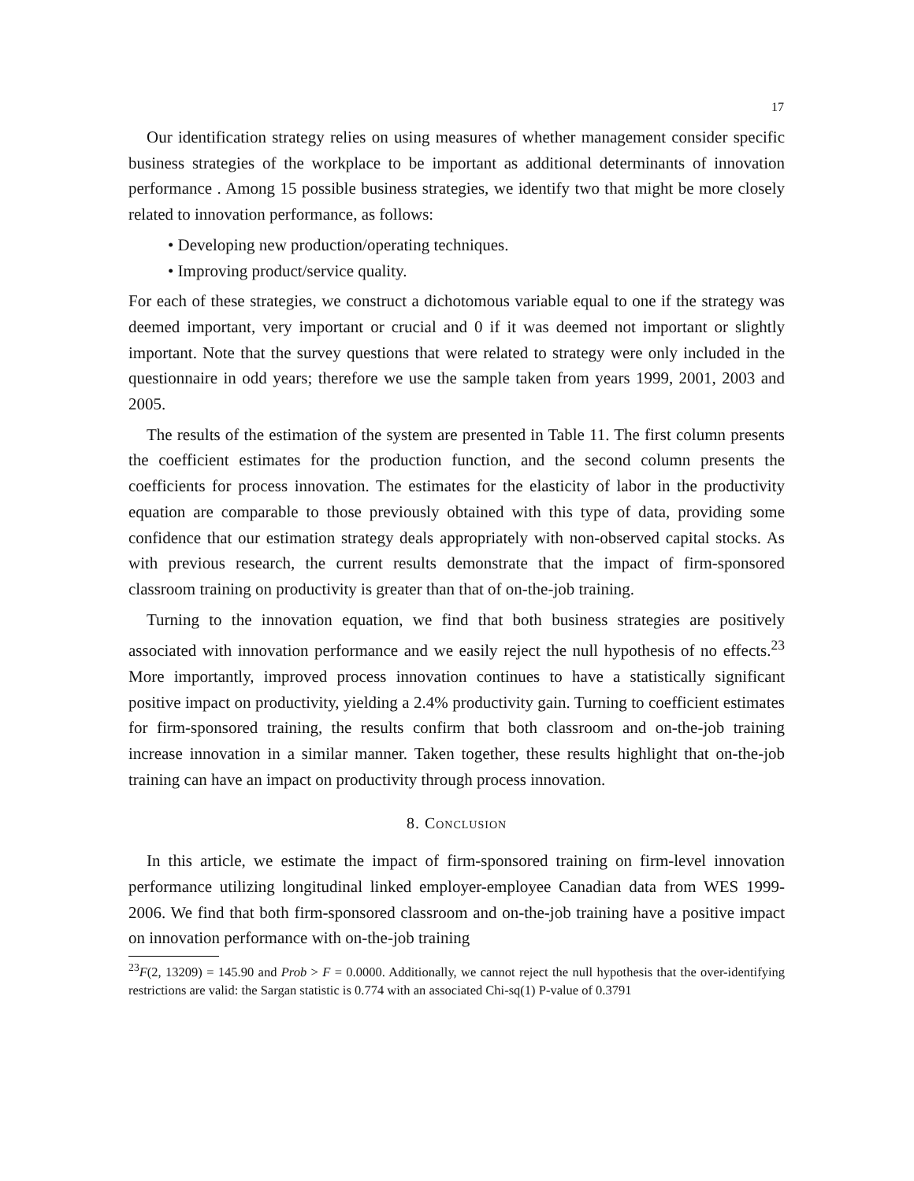17
Our identification strategy relies on using measures of whether management consider specific business strategies of the workplace to be important as additional determinants of innovation performance . Among 15 possible business strategies, we identify two that might be more closely related to innovation performance, as follows:
• Developing new production/operating techniques.
• Improving product/service quality.
For each of these strategies, we construct a dichotomous variable equal to one if the strategy was deemed important, very important or crucial and 0 if it was deemed not important or slightly important. Note that the survey questions that were related to strategy were only included in the questionnaire in odd years; therefore we use the sample taken from years 1999, 2001, 2003 and 2005.
The results of the estimation of the system are presented in Table 11. The first column presents the coefficient estimates for the production function, and the second column presents the coefficients for process innovation. The estimates for the elasticity of labor in the productivity equation are comparable to those previously obtained with this type of data, providing some confidence that our estimation strategy deals appropriately with non-observed capital stocks. As with previous research, the current results demonstrate that the impact of firm-sponsored classroom training on productivity is greater than that of on-the-job training.
Turning to the innovation equation, we find that both business strategies are positively associated with innovation performance and we easily reject the null hypothesis of no effects.<sup>23</sup> More importantly, improved process innovation continues to have a statistically significant positive impact on productivity, yielding a 2.4% productivity gain. Turning to coefficient estimates for firm-sponsored training, the results confirm that both classroom and on-the-job training increase innovation in a similar manner. Taken together, these results highlight that on-the-job training can have an impact on productivity through process innovation.
8. Conclusion
In this article, we estimate the impact of firm-sponsored training on firm-level innovation performance utilizing longitudinal linked employer-employee Canadian data from WES 1999-2006. We find that both firm-sponsored classroom and on-the-job training have a positive impact on innovation performance with on-the-job training
<sup>23</sup>F(2, 13209) = 145.90 and Prob > F = 0.0000. Additionally, we cannot reject the null hypothesis that the over-identifying restrictions are valid: the Sargan statistic is 0.774 with an associated Chi-sq(1) P-value of 0.3791